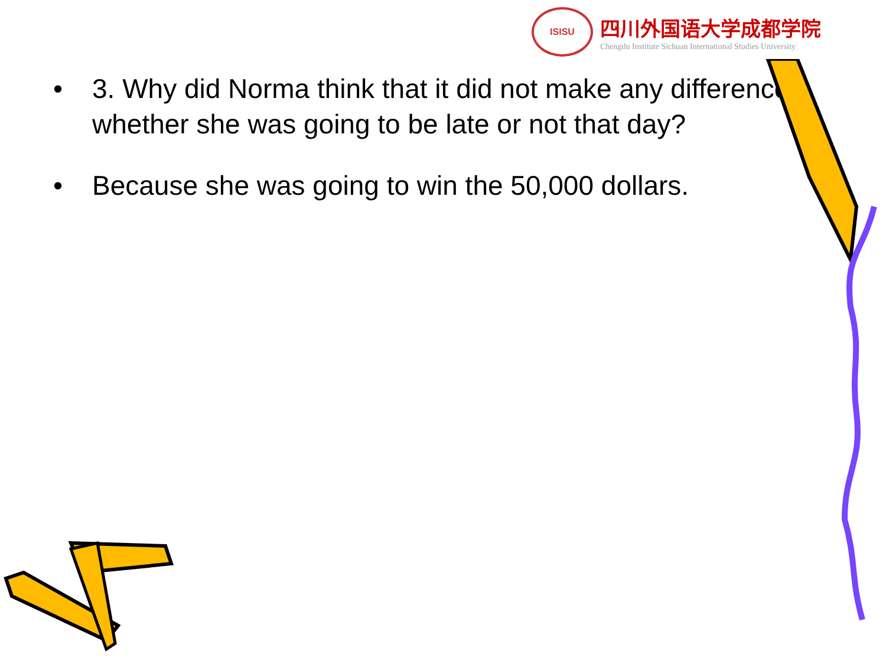ISISU
四川外国语大学成都学院
Chengdu Institute Sichuan International Studies University
• 3. Why did Norma think that it did not make any difference whether she was going to be late or not that day?
• Because she was going to win the 50,000 dollars.